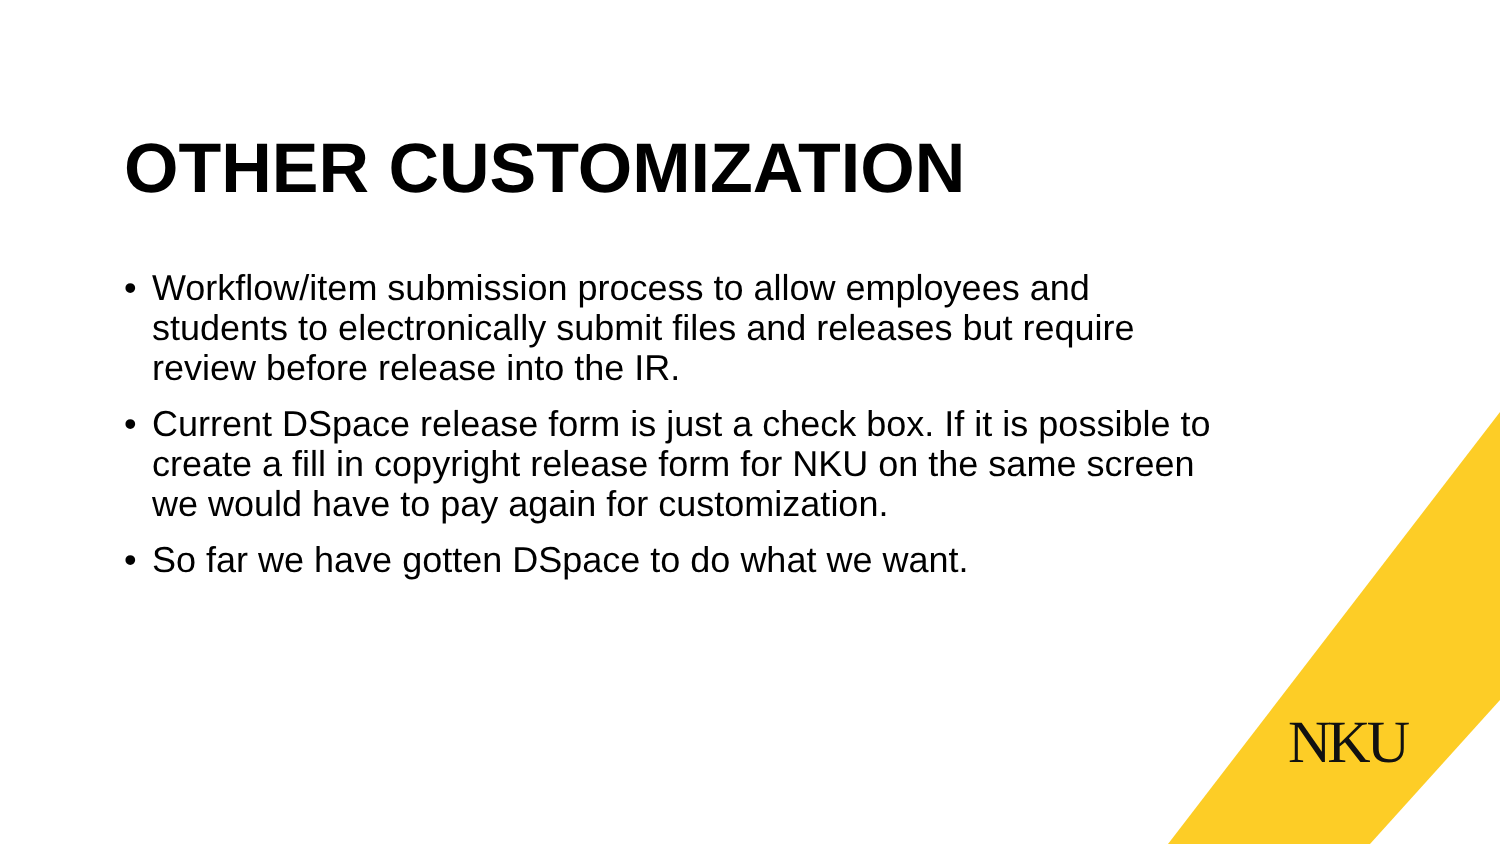OTHER CUSTOMIZATION
• Workflow/item submission process to allow employees and students to electronically submit files and releases but require review before release into the IR.
• Current DSpace release form is just a check box. If it is possible to create a fill in copyright release form for NKU on the same screen we would have to pay again for customization.
• So far we have gotten DSpace to do what we want.
NKU